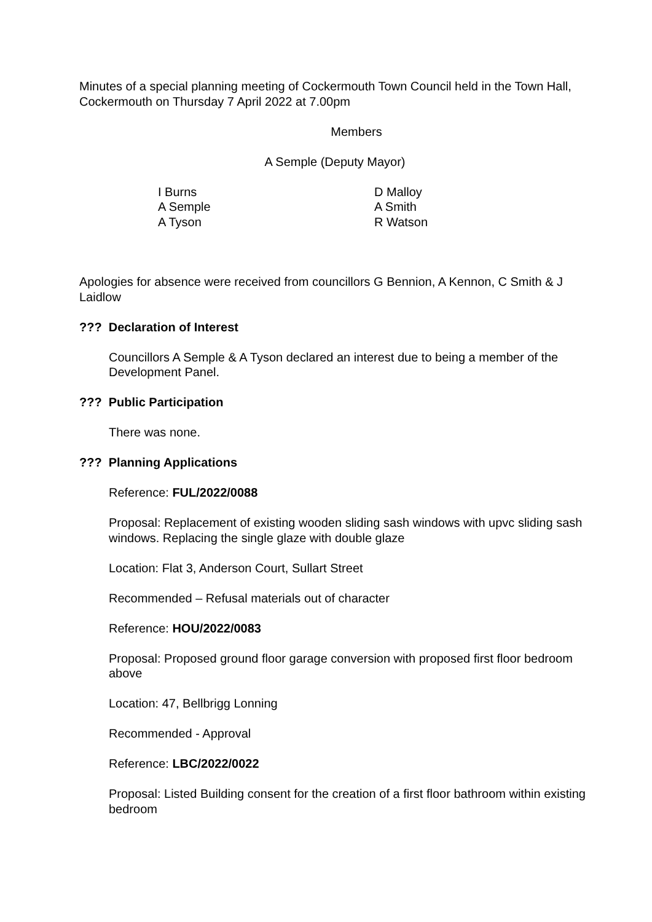Minutes of a special planning meeting of Cockermouth Town Council held in the Town Hall, Cockermouth on Thursday 7 April 2022 at 7.00pm
Members
A Semple (Deputy Mayor)
I Burns
A Semple
A Tyson
D Malloy
A Smith
R Watson
Apologies for absence were received from councillors G Bennion, A Kennon, C Smith & J Laidlow
??? Declaration of Interest
Councillors A Semple & A Tyson declared an interest due to being a member of the Development Panel.
??? Public Participation
There was none.
??? Planning Applications
Reference: FUL/2022/0088
Proposal: Replacement of existing wooden sliding sash windows with upvc sliding sash windows. Replacing the single glaze with double glaze
Location: Flat 3, Anderson Court, Sullart Street
Recommended – Refusal materials out of character
Reference: HOU/2022/0083
Proposal: Proposed ground floor garage conversion with proposed first floor bedroom above
Location: 47, Bellbrigg Lonning
Recommended - Approval
Reference: LBC/2022/0022
Proposal: Listed Building consent for the creation of a first floor bathroom within existing bedroom